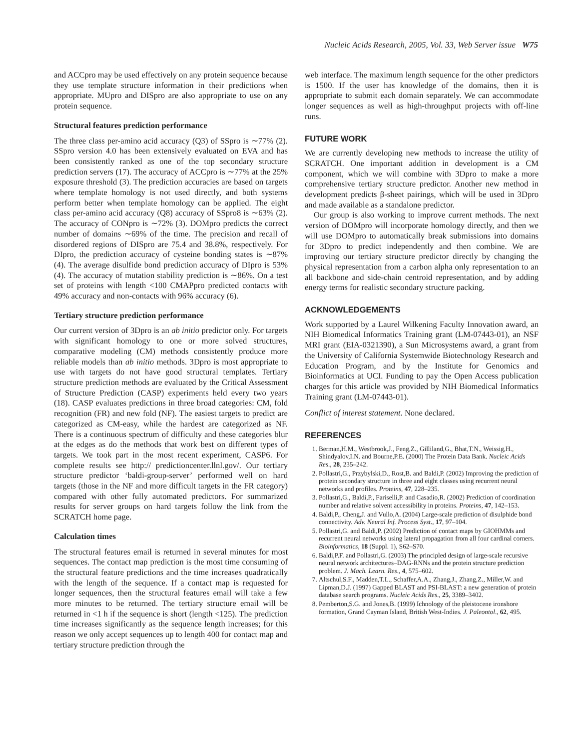Nucleic Acids Research, 2005, Vol. 33, Web Server issue W75
and ACCpro may be used effectively on any protein sequence because they use template structure information in their predictions when appropriate. MUpro and DISpro are also appropriate to use on any protein sequence.
Structural features prediction performance
The three class per-amino acid accuracy (Q3) of SSpro is ∼77% (2). SSpro version 4.0 has been extensively evaluated on EVA and has been consistently ranked as one of the top secondary structure prediction servers (17). The accuracy of ACCpro is ∼77% at the 25% exposure threshold (3). The prediction accuracies are based on targets where template homology is not used directly, and both systems perform better when template homology can be applied. The eight class per-amino acid accuracy (Q8) accuracy of SSpro8 is ∼63% (2). The accuracy of CONpro is ∼72% (3). DOMpro predicts the correct number of domains ∼69% of the time. The precision and recall of disordered regions of DISpro are 75.4 and 38.8%, respectively. For DIpro, the prediction accuracy of cysteine bonding states is ∼87% (4). The average disulfide bond prediction accuracy of DIpro is 53% (4). The accuracy of mutation stability prediction is ∼86%. On a test set of proteins with length <100 CMAPpro predicted contacts with 49% accuracy and non-contacts with 96% accuracy (6).
Tertiary structure prediction performance
Our current version of 3Dpro is an ab initio predictor only. For targets with significant homology to one or more solved structures, comparative modeling (CM) methods consistently produce more reliable models than ab initio methods. 3Dpro is most appropriate to use with targets do not have good structural templates. Tertiary structure prediction methods are evaluated by the Critical Assessment of Structure Prediction (CASP) experiments held every two years (18). CASP evaluates predictions in three broad categories: CM, fold recognition (FR) and new fold (NF). The easiest targets to predict are categorized as CM-easy, while the hardest are categorized as NF. There is a continuous spectrum of difficulty and these categories blur at the edges as do the methods that work best on different types of targets. We took part in the most recent experiment, CASP6. For complete results see http:// predictioncenter.llnl.gov/. Our tertiary structure predictor ‘baldi-group-server’ performed well on hard targets (those in the NF and more difficult targets in the FR category) compared with other fully automated predictors. For summarized results for server groups on hard targets follow the link from the SCRATCH home page.
Calculation times
The structural features email is returned in several minutes for most sequences. The contact map prediction is the most time consuming of the structural feature predictions and the time increases quadratically with the length of the sequence. If a contact map is requested for longer sequences, then the structural features email will take a few more minutes to be returned. The tertiary structure email will be returned in <1 h if the sequence is short (length <125). The prediction time increases significantly as the sequence length increases; for this reason we only accept sequences up to length 400 for contact map and tertiary structure prediction through the
web interface. The maximum length sequence for the other predictors is 1500. If the user has knowledge of the domains, then it is appropriate to submit each domain separately. We can accommodate longer sequences as well as high-throughput projects with off-line runs.
FUTURE WORK
We are currently developing new methods to increase the utility of SCRATCH. One important addition in development is a CM component, which we will combine with 3Dpro to make a more comprehensive tertiary structure predictor. Another new method in development predicts β-sheet pairings, which will be used in 3Dpro and made available as a standalone predictor.
Our group is also working to improve current methods. The next version of DOMpro will incorporate homology directly, and then we will use DOMpro to automatically break submissions into domains for 3Dpro to predict independently and then combine. We are improving our tertiary structure predictor directly by changing the physical representation from a carbon alpha only representation to an all backbone and side-chain centroid representation, and by adding energy terms for realistic secondary structure packing.
ACKNOWLEDGEMENTS
Work supported by a Laurel Wilkening Faculty Innovation award, an NIH Biomedical Informatics Training grant (LM-07443-01), an NSF MRI grant (EIA-0321390), a Sun Microsystems award, a grant from the University of California Systemwide Biotechnology Research and Education Program, and by the Institute for Genomics and Bioinformatics at UCI. Funding to pay the Open Access publication charges for this article was provided by NIH Biomedical Informatics Training grant (LM-07443-01).
Conflict of interest statement. None declared.
REFERENCES
1. Berman,H.M., Westbrook,J., Feng,Z., Gilliland,G., Bhat,T.N., Weissig,H., Shindyalov,I.N. and Bourne,P.E. (2000) The Protein Data Bank. Nucleic Acids Res., 28, 235–242.
2. Pollastri,G., Przybylski,D., Rost,B. and Baldi,P. (2002) Improving the prediction of protein secondary structure in three and eight classes using recurrent neural networks and profiles. Proteins, 47, 228–235.
3. Pollastri,G., Baldi,P., Fariselli,P. and Casadio,R. (2002) Prediction of coordination number and relative solvent accessibility in proteins. Proteins, 47, 142–153.
4. Baldi,P., Cheng,J. and Vullo,A. (2004) Large-scale prediction of disulphide bond connectivity. Adv. Neural Inf. Process Syst., 17, 97–104.
5. Pollastri,G. and Baldi,P. (2002) Prediction of contact maps by GIOHMMs and recurrent neural networks using lateral propagation from all four cardinal corners. Bioinformatics, 18 (Suppl. 1), S62–S70.
6. Baldi,P.F. and Pollastri,G. (2003) The principled design of large-scale recursive neural network architectures–DAG-RNNs and the protein structure prediction problem. J. Mach. Learn. Res., 4, 575–602.
7. Altschul,S.F., Madden,T.L., Schaffer,A.A., Zhang,J., Zhang,Z., Miller,W. and Lipman,D.J. (1997) Gapped BLAST and PSI-BLAST: a new generation of protein database search programs. Nucleic Acids Res., 25, 3389–3402.
8. Pemberton,S.G. and Jones,B. (1999) Ichnology of the pleistocene ironshore formation, Grand Cayman Island, British West-Indies. J. Paleontol., 62, 495.